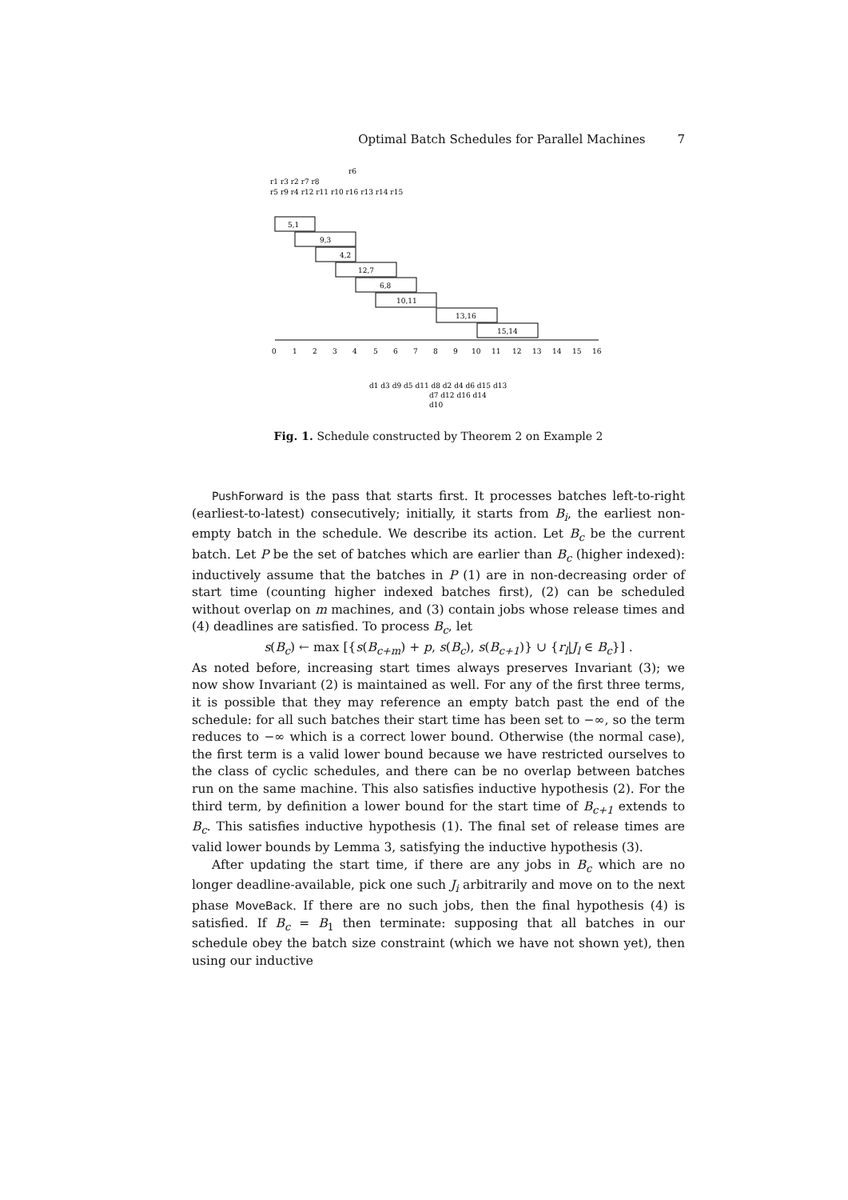Optimal Batch Schedules for Parallel Machines 7
5,1
9,3
4,2
12,7
6,8
10,11
13,16
15,14
0
1
2
3
4
5
6
7
8
9
10
11
12
13
14
15
16
r6
r1 r3 r2 r7 r8
r5 r9 r4 r12 r11 r10 r16 r13 r14 r15
d1 d3 d9 d5 d11 d8 d2 d4 d6 d15 d13
d7 d12 d16 d14
d10
Fig. 1. Schedule constructed by Theorem 2 on Example 2
PushForward is the pass that starts first. It processes batches left-to-right (earliest-to-latest) consecutively; initially, it starts from B<sub>i</sub>, the earliest non-empty batch in the schedule. We describe its action. Let B<sub>c</sub> be the current batch. Let P be the set of batches which are earlier than B<sub>c</sub> (higher indexed): inductively assume that the batches in P (1) are in non-decreasing order of start time (counting higher indexed batches first), (2) can be scheduled without overlap on m machines, and (3) contain jobs whose release times and (4) deadlines are satisfied. To process B<sub>c</sub>, let
s(B<sub>c</sub>) ← max [{s(B<sub>c+m</sub>) + p, s(B<sub>c</sub>), s(B<sub>c+1</sub>)} ∪ {r<sub>l</sub>|J<sub>l</sub> ∈ B<sub>c</sub>}] .
As noted before, increasing start times always preserves Invariant (3); we now show Invariant (2) is maintained as well. For any of the first three terms, it is possible that they may reference an empty batch past the end of the schedule: for all such batches their start time has been set to −∞, so the term reduces to −∞ which is a correct lower bound. Otherwise (the normal case), the first term is a valid lower bound because we have restricted ourselves to the class of cyclic schedules, and there can be no overlap between batches run on the same machine. This also satisfies inductive hypothesis (2). For the third term, by definition a lower bound for the start time of B<sub>c+1</sub> extends to B<sub>c</sub>. This satisfies inductive hypothesis (1). The final set of release times are valid lower bounds by Lemma 3, satisfying the inductive hypothesis (3).
After updating the start time, if there are any jobs in B<sub>c</sub> which are no longer deadline-available, pick one such J<sub>i</sub> arbitrarily and move on to the next phase MoveBack. If there are no such jobs, then the final hypothesis (4) is satisfied. If B<sub>c</sub> = B<sub>1</sub> then terminate: supposing that all batches in our schedule obey the batch size constraint (which we have not shown yet), then using our inductive